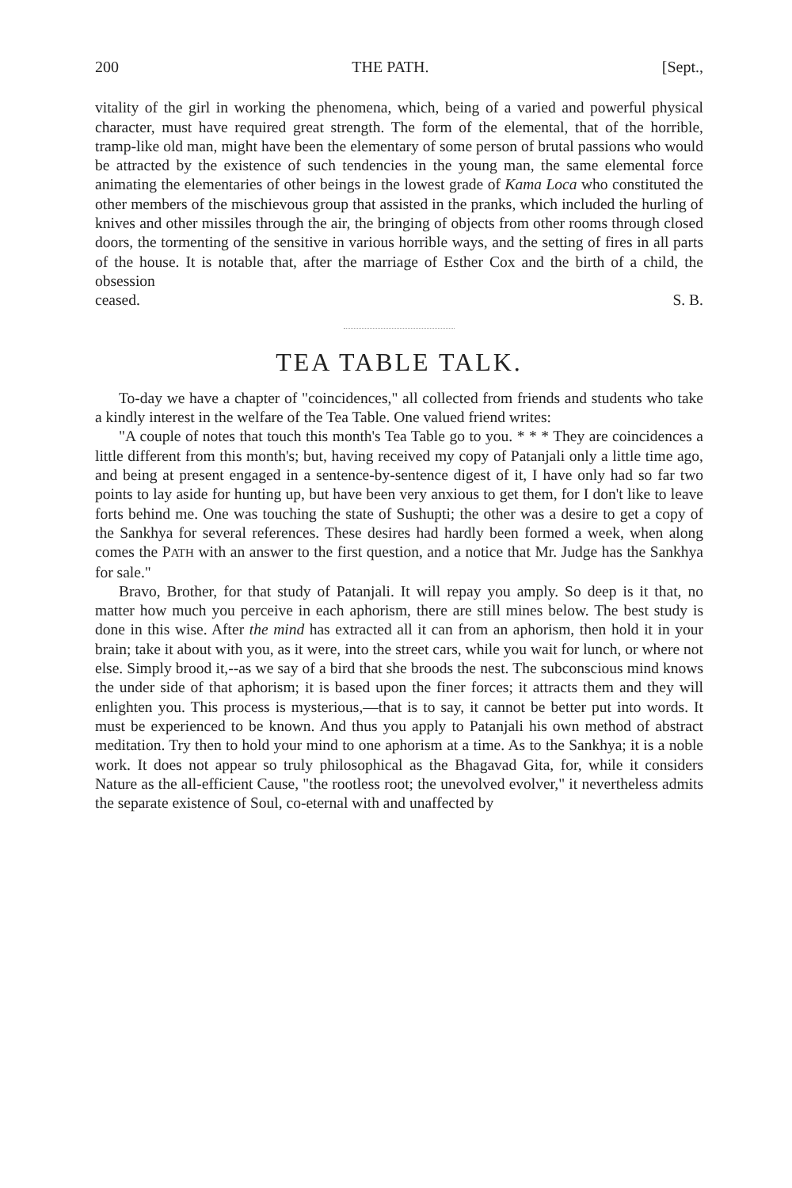200 THE PATH. [Sept.,
vitality of the girl in working the phenomena, which, being of a varied and powerful physical character, must have required great strength. The form of the elemental, that of the horrible, tramp-like old man, might have been the elementary of some person of brutal passions who would be attracted by the existence of such tendencies in the young man, the same elemental force animating the elementaries of other beings in the lowest grade of Kama Loca who constituted the other members of the mischievous group that assisted in the pranks, which included the hurling of knives and other missiles through the air, the bringing of objects from other rooms through closed doors, the tormenting of the sensitive in various horrible ways, and the setting of fires in all parts of the house. It is notable that, after the marriage of Esther Cox and the birth of a child, the obsession
ceased. S. B.
TEA TABLE TALK.
To-day we have a chapter of "coincidences," all collected from friends and students who take a kindly interest in the welfare of the Tea Table. One valued friend writes:
"A couple of notes that touch this month's Tea Table go to you. * * * They are coincidences a little different from this month's; but, having received my copy of Patanjali only a little time ago, and being at present engaged in a sentence-by-sentence digest of it, I have only had so far two points to lay aside for hunting up, but have been very anxious to get them, for I don't like to leave forts behind me. One was touching the state of Sushupti; the other was a desire to get a copy of the Sankhya for several references. These desires had hardly been formed a week, when along comes the PATH with an answer to the first question, and a notice that Mr. Judge has the Sankhya for sale."
Bravo, Brother, for that study of Patanjali. It will repay you amply. So deep is it that, no matter how much you perceive in each aphorism, there are still mines below. The best study is done in this wise. After the mind has extracted all it can from an aphorism, then hold it in your brain; take it about with you, as it were, into the street cars, while you wait for lunch, or where not else. Simply brood it,--as we say of a bird that she broods the nest. The subconscious mind knows the under side of that aphorism; it is based upon the finer forces; it attracts them and they will enlighten you. This process is mysterious,—that is to say, it cannot be better put into words. It must be experienced to be known. And thus you apply to Patanjali his own method of abstract meditation. Try then to hold your mind to one aphorism at a time. As to the Sankhya; it is a noble work. It does not appear so truly philosophical as the Bhagavad Gita, for, while it considers Nature as the all-efficient Cause, "the rootless root; the unevolved evolver," it nevertheless admits the separate existence of Soul, co-eternal with and unaffected by